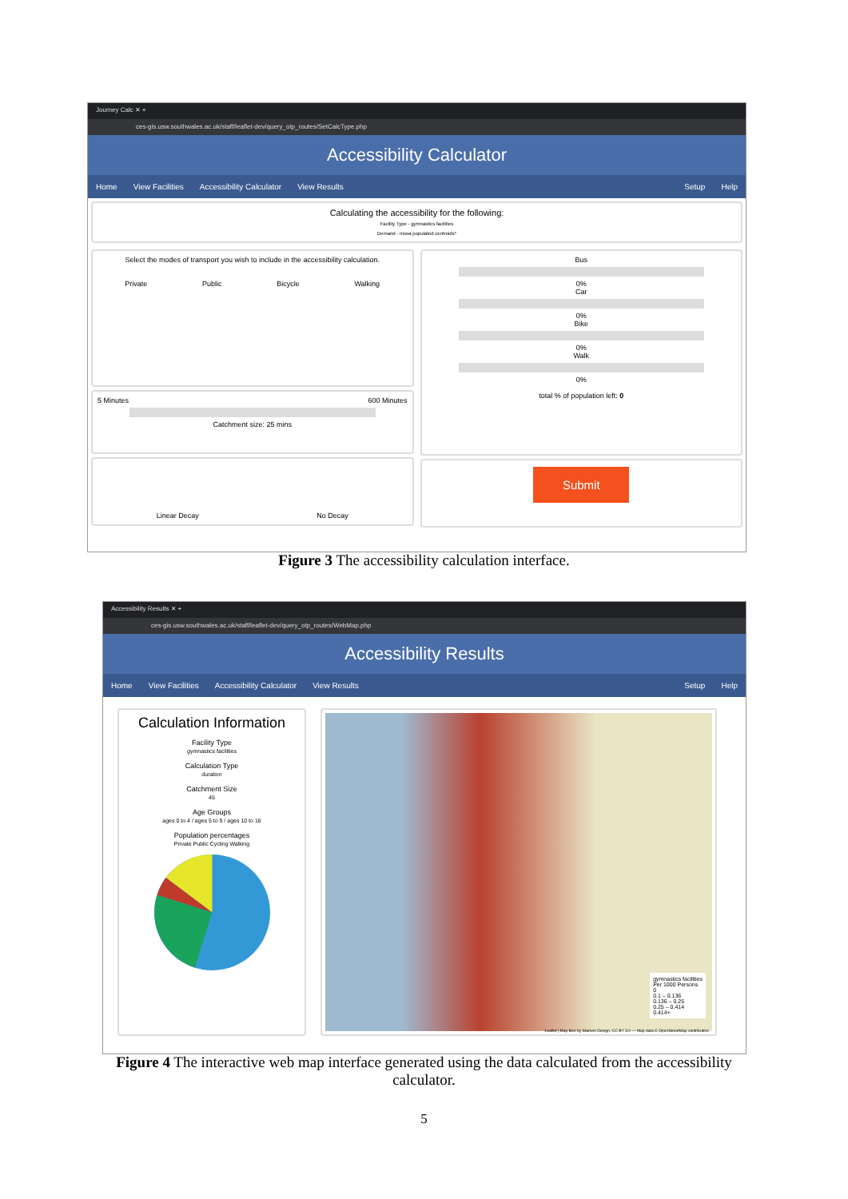Journey Calc ✕ +
ces-gis.usw.southwales.ac.uk/staff/leaflet-dev/query_otp_routes/SetCalcType.php
Accessibility Calculator
Home View Facilities Accessibility Calculator View Results Setup Help
Calculating the accessibility for the following:
Facility Type - gymnastics facilities
Demand - msoa populated centroids*
Select the modes of transport you wish to include in the accessibility calculation.
Private Public Bicycle Walking
5 Minutes 600 Minutes
Catchment size: 25 mins
Linear Decay No Decay
Bus
0%
Car
0%
Bike
0%
Walk
0%
total % of population left: 0
Submit
Figure 3 The accessibility calculation interface.
Accessibility Results ✕ +
ces-gis.usw.southwales.ac.uk/staff/leaflet-dev/query_otp_routes/WebMap.php
Accessibility Results
Home View Facilities Accessibility Calculator View Results Setup Help
Calculation Information
Facility Type
gymnastics facilities
Calculation Type
duration
Catchment Size
45
Age Groups
ages 0 to 4 / ages 5 to 9 / ages 10 to 16
Population percentages
Private Public Cycling Walking
gymnastics facilities
Per 1000 Persons
0
0.1 – 0.136
0.136 – 0.25
0.25 – 0.414
0.414+
Leaflet | Map tiles by Stamen Design, CC BY 3.0 — Map data © OpenStreetMap contributors
Figure 4 The interactive web map interface generated using the data calculated from the accessibility
calculator.
5